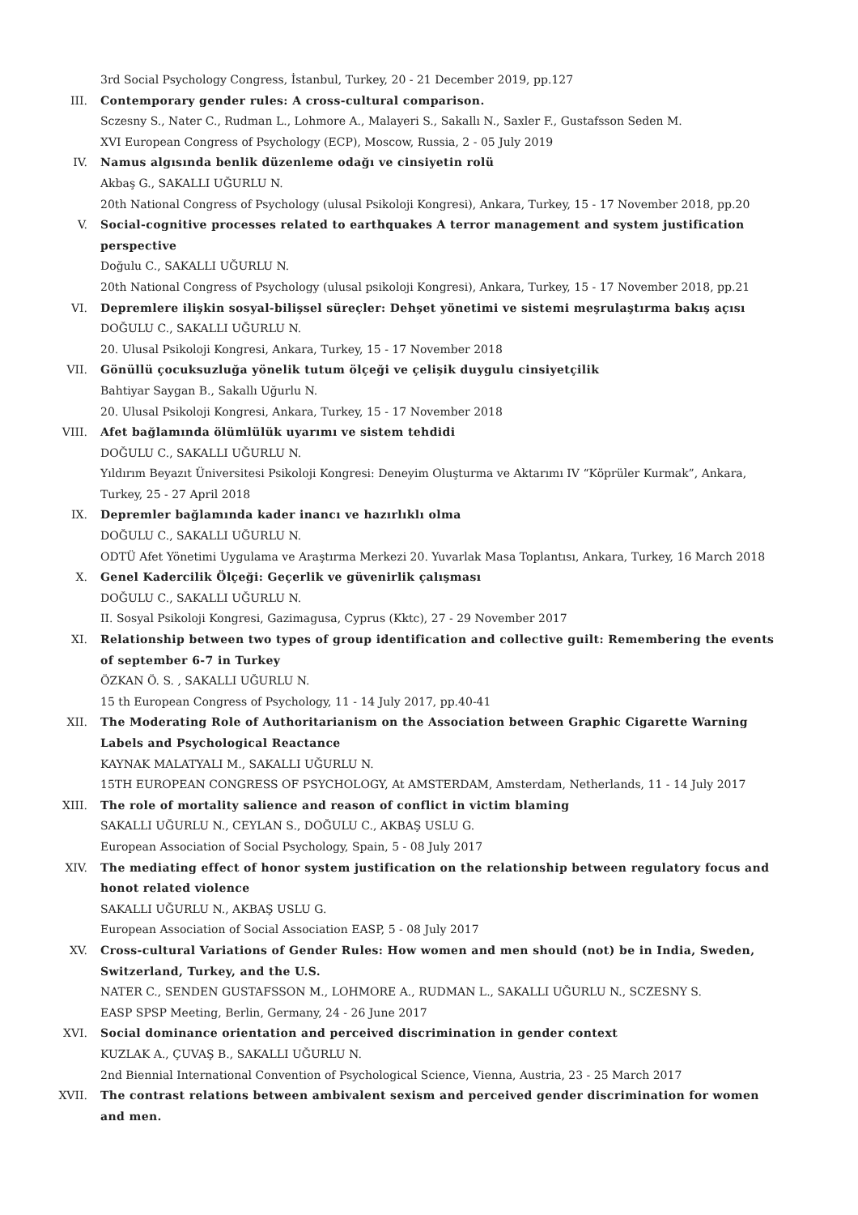3rd Social Psychology Congress, İstanbul, Turkey, 20 - 21 December 2019, pp.127
III. Contemporary gender rules: A cross-cultural comparison.
Sczesny S., Nater C., Rudman L., Lohmore A., Malayeri S., Sakallı N., Saxler F., Gustafsson Seden M.
XVI European Congress of Psychology (ECP), Moscow, Russia, 2 - 05 July 2019
IV. Namus algısında benlik düzenleme odağı ve cinsiyetin rolü
Akbaş G., SAKALLI UĞURLU N.
20th National Congress of Psychology (ulusal Psikoloji Kongresi), Ankara, Turkey, 15 - 17 November 2018, pp.20
V. Social-cognitive processes related to earthquakes A terror management and system justification perspective
Doğulu C., SAKALLI UĞURLU N.
20th National Congress of Psychology (ulusal psikoloji Kongresi), Ankara, Turkey, 15 - 17 November 2018, pp.21
VI. Depremlere ilişkin sosyal-bilişsel süreçler: Dehşet yönetimi ve sistemi meşrulaştırma bakış açısı
DOĞULU C., SAKALLI UĞURLU N.
20. Ulusal Psikoloji Kongresi, Ankara, Turkey, 15 - 17 November 2018
VII. Gönüllü çocuksuzluğa yönelik tutum ölçeği ve çelişik duygulu cinsiyetçilik
Bahtiyar Saygan B., Sakallı Uğurlu N.
20. Ulusal Psikoloji Kongresi, Ankara, Turkey, 15 - 17 November 2018
VIII. Afet bağlamında ölümlülük uyarımı ve sistem tehdidi
DOĞULU C., SAKALLI UĞURLU N.
Yıldırım Beyazıt Üniversitesi Psikoloji Kongresi: Deneyim Oluşturma ve Aktarımı IV “Köprüler Kurmak”, Ankara, Turkey, 25 - 27 April 2018
IX. Depremler bağlamında kader inancı ve hazırlıklı olma
DOĞULU C., SAKALLI UĞURLU N.
ODTÜ Afet Yönetimi Uygulama ve Araştırma Merkezi 20. Yuvarlak Masa Toplantısı, Ankara, Turkey, 16 March 2018
X. Genel Kadercilik Ölçeği: Geçerlik ve güvenirlik çalışması
DOĞULU C., SAKALLI UĞURLU N.
II. Sosyal Psikoloji Kongresi, Gazimagusa, Cyprus (Kktc), 27 - 29 November 2017
XI. Relationship between two types of group identification and collective guilt: Remembering the events of september 6-7 in Turkey
ÖZKAN Ö. S. , SAKALLI UĞURLU N.
15 th European Congress of Psychology, 11 - 14 July 2017, pp.40-41
XII. The Moderating Role of Authoritarianism on the Association between Graphic Cigarette Warning Labels and Psychological Reactance
KAYNAK MALATYALI M., SAKALLI UĞURLU N.
15TH EUROPEAN CONGRESS OF PSYCHOLOGY, At AMSTERDAM, Amsterdam, Netherlands, 11 - 14 July 2017
XIII. The role of mortality salience and reason of conflict in victim blaming
SAKALLI UĞURLU N., CEYLAN S., DOĞULU C., AKBAŞ USLU G.
European Association of Social Psychology, Spain, 5 - 08 July 2017
XIV. The mediating effect of honor system justification on the relationship between regulatory focus and honot related violence
SAKALLI UĞURLU N., AKBAŞ USLU G.
European Association of Social Association EASP, 5 - 08 July 2017
XV. Cross-cultural Variations of Gender Rules: How women and men should (not) be in India, Sweden, Switzerland, Turkey, and the U.S.
NATER C., SENDEN GUSTAFSSON M., LOHMORE A., RUDMAN L., SAKALLI UĞURLU N., SCZESNY S.
EASP SPSP Meeting, Berlin, Germany, 24 - 26 June 2017
XVI. Social dominance orientation and perceived discrimination in gender context
KUZLAK A., ÇUVAŞ B., SAKALLI UĞURLU N.
2nd Biennial International Convention of Psychological Science, Vienna, Austria, 23 - 25 March 2017
XVII. The contrast relations between ambivalent sexism and perceived gender discrimination for women and men.